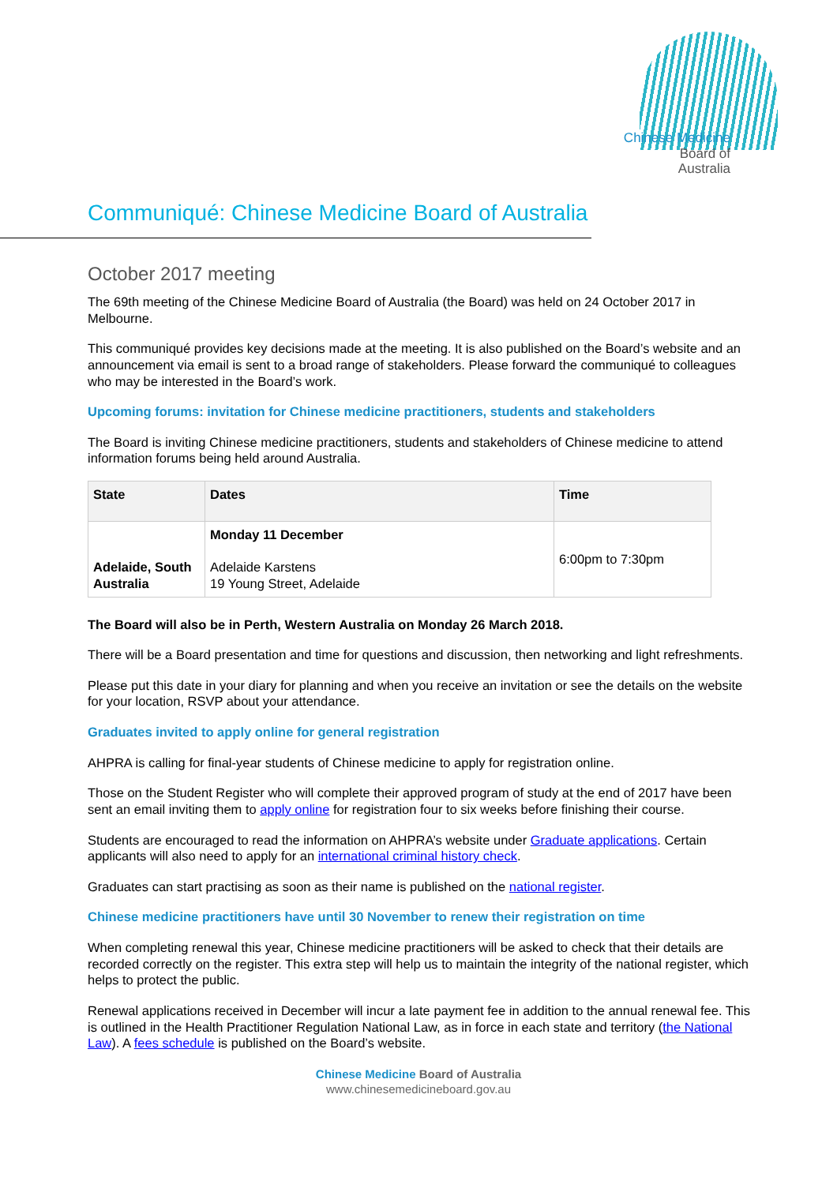Chinese Medicine
Board of
Australia
Communiqué: Chinese Medicine Board of Australia
October 2017 meeting
The 69th meeting of the Chinese Medicine Board of Australia (the Board) was held on 24 October 2017 in Melbourne.
This communiqué provides key decisions made at the meeting. It is also published on the Board’s website and an announcement via email is sent to a broad range of stakeholders. Please forward the communiqué to colleagues who may be interested in the Board’s work.
Upcoming forums: invitation for Chinese medicine practitioners, students and stakeholders
The Board is inviting Chinese medicine practitioners, students and stakeholders of Chinese medicine to attend information forums being held around Australia.
| State | Dates | Time |
| --- | --- | --- |
| Adelaide, South Australia | Monday 11 December Adelaide Karstens 19 Young Street, Adelaide | 6:00pm to 7:30pm |
The Board will also be in Perth, Western Australia on Monday 26 March 2018.
There will be a Board presentation and time for questions and discussion, then networking and light refreshments.
Please put this date in your diary for planning and when you receive an invitation or see the details on the website for your location, RSVP about your attendance.
Graduates invited to apply online for general registration
AHPRA is calling for final-year students of Chinese medicine to apply for registration online.
Those on the Student Register who will complete their approved program of study at the end of 2017 have been sent an email inviting them to apply online for registration four to six weeks before finishing their course.
Students are encouraged to read the information on AHPRA’s website under Graduate applications. Certain applicants will also need to apply for an international criminal history check.
Graduates can start practising as soon as their name is published on the national register.
Chinese medicine practitioners have until 30 November to renew their registration on time
When completing renewal this year, Chinese medicine practitioners will be asked to check that their details are recorded correctly on the register. This extra step will help us to maintain the integrity of the national register, which helps to protect the public.
Renewal applications received in December will incur a late payment fee in addition to the annual renewal fee. This is outlined in the Health Practitioner Regulation National Law, as in force in each state and territory (the National Law). A fees schedule is published on the Board’s website.
Chinese Medicine Board of Australia
www.chinesemedicineboard.gov.au